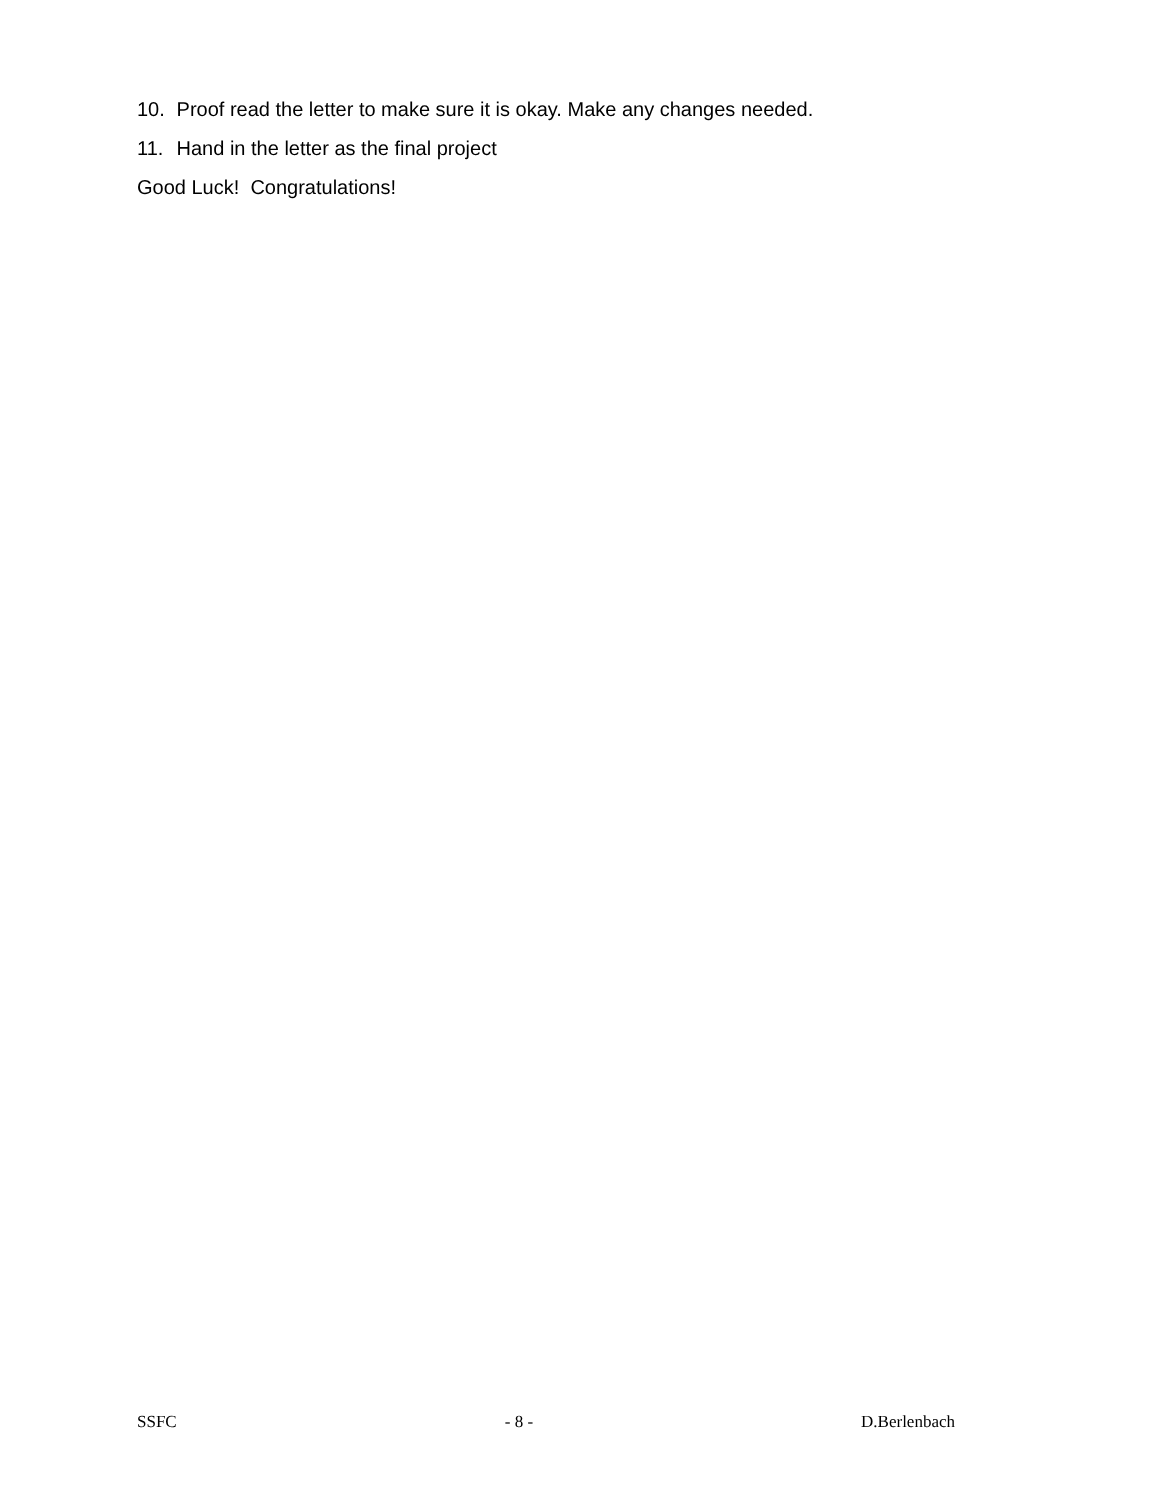10. Proof read the letter to make sure it is okay. Make any changes needed.
11. Hand in the letter as the final project
Good Luck! Congratulations!
SSFC - 8 - D.Berlenbach